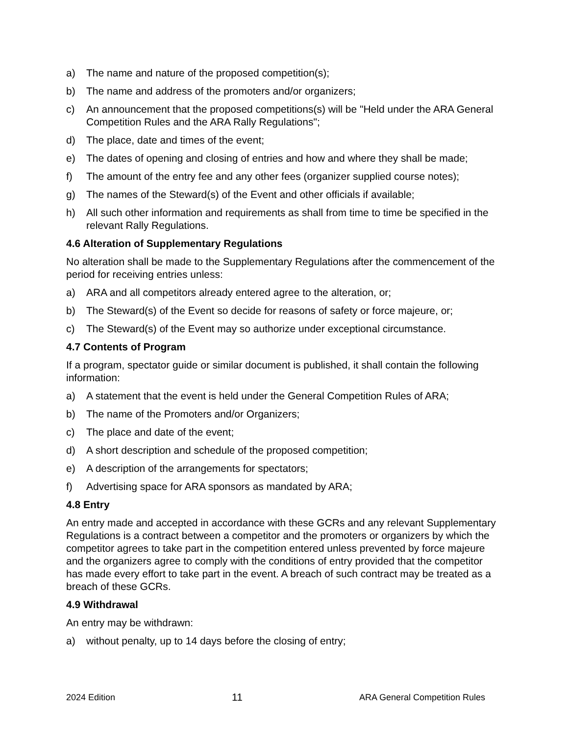a) The name and nature of the proposed competition(s);
b) The name and address of the promoters and/or organizers;
c) An announcement that the proposed competitions(s) will be "Held under the ARA General Competition Rules and the ARA Rally Regulations";
d) The place, date and times of the event;
e) The dates of opening and closing of entries and how and where they shall be made;
f) The amount of the entry fee and any other fees (organizer supplied course notes);
g) The names of the Steward(s) of the Event and other officials if available;
h) All such other information and requirements as shall from time to time be specified in the relevant Rally Regulations.
4.6 Alteration of Supplementary Regulations
No alteration shall be made to the Supplementary Regulations after the commencement of the period for receiving entries unless:
a) ARA and all competitors already entered agree to the alteration, or;
b) The Steward(s) of the Event so decide for reasons of safety or force majeure, or;
c) The Steward(s) of the Event may so authorize under exceptional circumstance.
4.7 Contents of Program
If a program, spectator guide or similar document is published, it shall contain the following information:
a) A statement that the event is held under the General Competition Rules of ARA;
b) The name of the Promoters and/or Organizers;
c) The place and date of the event;
d) A short description and schedule of the proposed competition;
e) A description of the arrangements for spectators;
f) Advertising space for ARA sponsors as mandated by ARA;
4.8 Entry
An entry made and accepted in accordance with these GCRs and any relevant Supplementary Regulations is a contract between a competitor and the promoters or organizers by which the competitor agrees to take part in the competition entered unless prevented by force majeure and the organizers agree to comply with the conditions of entry provided that the competitor has made every effort to take part in the event. A breach of such contract may be treated as a breach of these GCRs.
4.9 Withdrawal
An entry may be withdrawn:
a) without penalty, up to 14 days before the closing of entry;
2024 Edition 11 ARA General Competition Rules